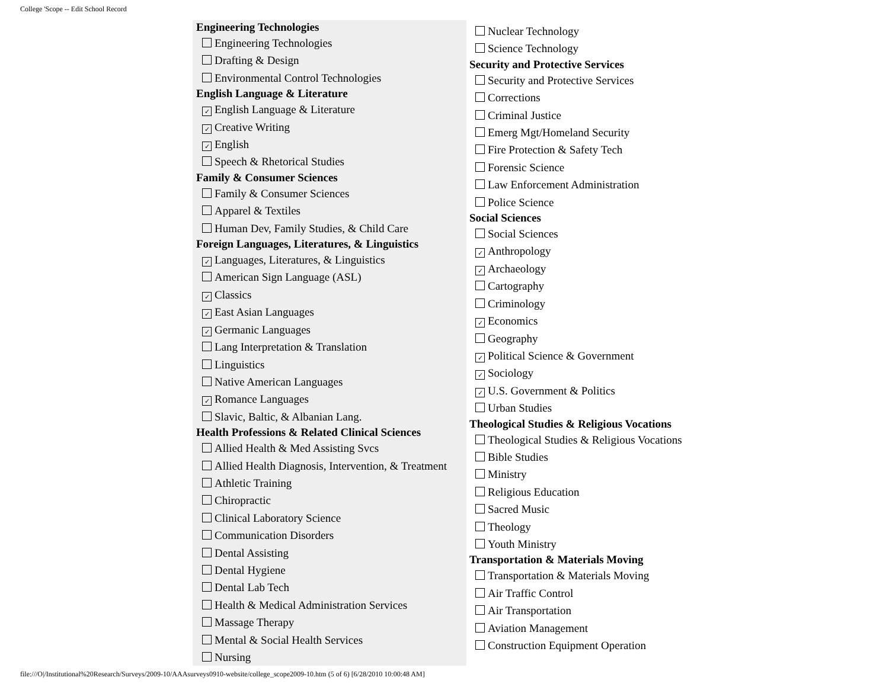College 'Scope -- Edit School Record
Engineering Technologies
Engineering Technologies
Drafting & Design
Environmental Control Technologies
English Language & Literature
✓ English Language & Literature
✓ Creative Writing
✓ English
Speech & Rhetorical Studies
Family & Consumer Sciences
Family & Consumer Sciences
Apparel & Textiles
Human Dev, Family Studies, & Child Care
Foreign Languages, Literatures, & Linguistics
✓ Languages, Literatures, & Linguistics
American Sign Language (ASL)
✓ Classics
✓ East Asian Languages
✓ Germanic Languages
Lang Interpretation & Translation
Linguistics
Native American Languages
✓ Romance Languages
Slavic, Baltic, & Albanian Lang.
Health Professions & Related Clinical Sciences
Allied Health & Med Assisting Svcs
Allied Health Diagnosis, Intervention, & Treatment
Athletic Training
Chiropractic
Clinical Laboratory Science
Communication Disorders
Dental Assisting
Dental Hygiene
Dental Lab Tech
Health & Medical Administration Services
Massage Therapy
Mental & Social Health Services
Nursing
Nuclear Technology
Science Technology
Security and Protective Services
Security and Protective Services
Corrections
Criminal Justice
Emerg Mgt/Homeland Security
Fire Protection & Safety Tech
Forensic Science
Law Enforcement Administration
Police Science
Social Sciences
Social Sciences
✓ Anthropology
✓ Archaeology
Cartography
Criminology
✓ Economics
Geography
✓ Political Science & Government
✓ Sociology
✓ U.S. Government & Politics
Urban Studies
Theological Studies & Religious Vocations
Theological Studies & Religious Vocations
Bible Studies
Ministry
Religious Education
Sacred Music
Theology
Youth Ministry
Transportation & Materials Moving
Transportation & Materials Moving
Air Traffic Control
Air Transportation
Aviation Management
Construction Equipment Operation
file:///O|/Institutional%20Research/Surveys/2009-10/AAAsurveys0910-website/college_scope2009-10.htm (5 of 6) [6/28/2010 10:00:48 AM]